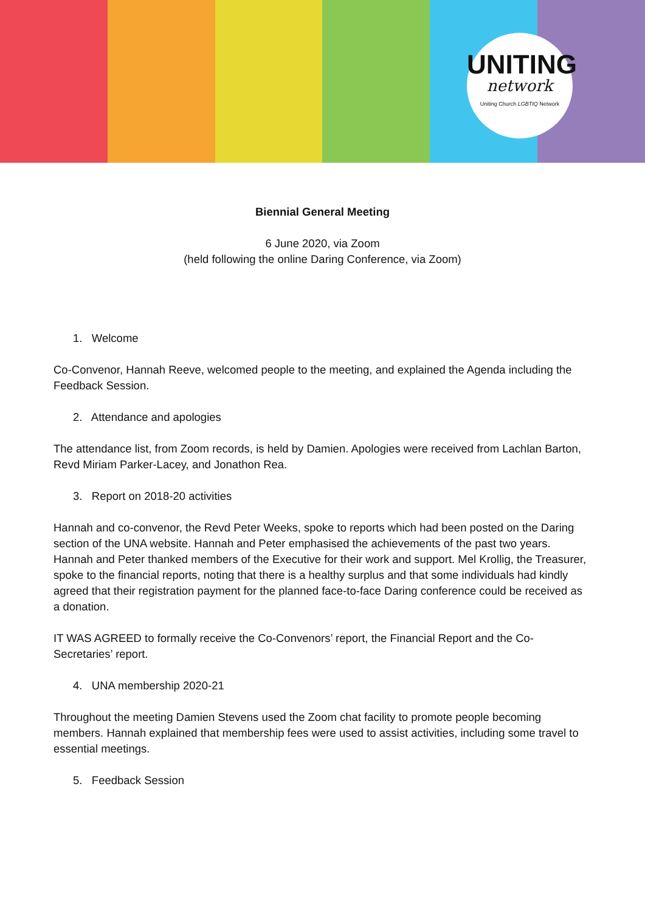UNITING
network
Uniting Church LGBTIQ Network
Biennial General Meeting
6 June 2020, via Zoom
(held following the online Daring Conference, via Zoom)
1. Welcome
Co-Convenor, Hannah Reeve, welcomed people to the meeting, and explained the Agenda including the Feedback Session.
2. Attendance and apologies
The attendance list, from Zoom records, is held by Damien. Apologies were received from Lachlan Barton, Revd Miriam Parker-Lacey, and Jonathon Rea.
3. Report on 2018-20 activities
Hannah and co-convenor, the Revd Peter Weeks, spoke to reports which had been posted on the Daring section of the UNA website. Hannah and Peter emphasised the achievements of the past two years. Hannah and Peter thanked members of the Executive for their work and support. Mel Krollig, the Treasurer, spoke to the financial reports, noting that there is a healthy surplus and that some individuals had kindly agreed that their registration payment for the planned face-to-face Daring conference could be received as a donation.
IT WAS AGREED to formally receive the Co-Convenors’ report, the Financial Report and the Co-Secretaries’ report.
4. UNA membership 2020-21
Throughout the meeting Damien Stevens used the Zoom chat facility to promote people becoming members. Hannah explained that membership fees were used to assist activities, including some travel to essential meetings.
5. Feedback Session